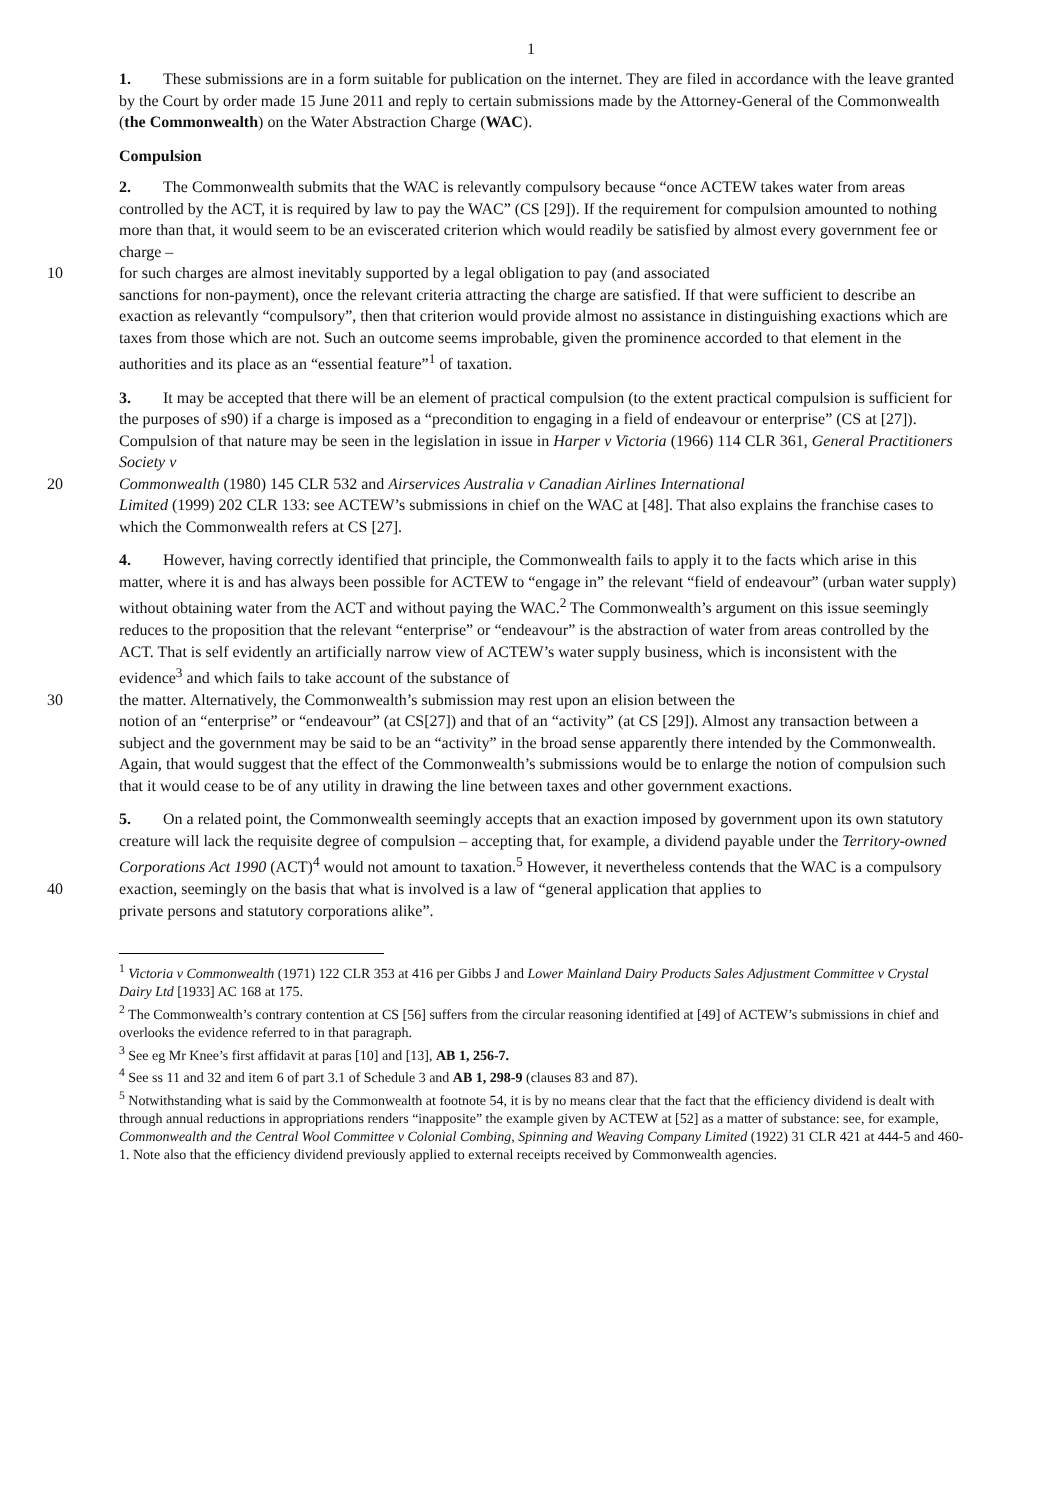1
1. These submissions are in a form suitable for publication on the internet. They are filed in accordance with the leave granted by the Court by order made 15 June 2011 and reply to certain submissions made by the Attorney-General of the Commonwealth (the Commonwealth) on the Water Abstraction Charge (WAC).
Compulsion
2. The Commonwealth submits that the WAC is relevantly compulsory because “once ACTEW takes water from areas controlled by the ACT, it is required by law to pay the WAC” (CS [29]). If the requirement for compulsion amounted to nothing more than that, it would seem to be an eviscerated criterion which would readily be satisfied by almost every government fee or charge –
10 for such charges are almost inevitably supported by a legal obligation to pay (and associated
sanctions for non-payment), once the relevant criteria attracting the charge are satisfied. If that were sufficient to describe an exaction as relevantly “compulsory”, then that criterion would provide almost no assistance in distinguishing exactions which are taxes from those which are not. Such an outcome seems improbable, given the prominence accorded to that element in the authorities and its place as an “essential feature”<sup>1</sup> of taxation.
3. It may be accepted that there will be an element of practical compulsion (to the extent practical compulsion is sufficient for the purposes of s90) if a charge is imposed as a “precondition to engaging in a field of endeavour or enterprise” (CS at [27]). Compulsion of that nature may be seen in the legislation in issue in Harper v Victoria (1966) 114 CLR 361, General Practitioners Society v
20 Commonwealth (1980) 145 CLR 532 and Airservices Australia v Canadian Airlines International
Limited (1999) 202 CLR 133: see ACTEW’s submissions in chief on the WAC at [48]. That also explains the franchise cases to which the Commonwealth refers at CS [27].
4. However, having correctly identified that principle, the Commonwealth fails to apply it to the facts which arise in this matter, where it is and has always been possible for ACTEW to “engage in” the relevant “field of endeavour” (urban water supply) without obtaining water from the ACT and without paying the WAC.<sup>2</sup> The Commonwealth’s argument on this issue seemingly reduces to the proposition that the relevant “enterprise” or “endeavour” is the abstraction of water from areas controlled by the ACT. That is self evidently an artificially narrow view of ACTEW’s water supply business, which is inconsistent with the evidence<sup>3</sup> and which fails to take account of the substance of
30 the matter. Alternatively, the Commonwealth’s submission may rest upon an elision between the
notion of an “enterprise” or “endeavour” (at CS[27]) and that of an “activity” (at CS [29]). Almost any transaction between a subject and the government may be said to be an “activity” in the broad sense apparently there intended by the Commonwealth. Again, that would suggest that the effect of the Commonwealth’s submissions would be to enlarge the notion of compulsion such that it would cease to be of any utility in drawing the line between taxes and other government exactions.
5. On a related point, the Commonwealth seemingly accepts that an exaction imposed by government upon its own statutory creature will lack the requisite degree of compulsion – accepting that, for example, a dividend payable under the Territory-owned Corporations Act 1990 (ACT)<sup>4</sup> would not amount to taxation.<sup>5</sup> However, it nevertheless contends that the WAC is a compulsory
40 exaction, seemingly on the basis that what is involved is a law of “general application that applies to
private persons and statutory corporations alike”.
<sup>1</sup> Victoria v Commonwealth (1971) 122 CLR 353 at 416 per Gibbs J and Lower Mainland Dairy Products Sales Adjustment Committee v Crystal Dairy Ltd [1933] AC 168 at 175.
<sup>2</sup> The Commonwealth’s contrary contention at CS [56] suffers from the circular reasoning identified at [49] of ACTEW’s submissions in chief and overlooks the evidence referred to in that paragraph.
<sup>3</sup> See eg Mr Knee’s first affidavit at paras [10] and [13], AB 1, 256-7.
<sup>4</sup> See ss 11 and 32 and item 6 of part 3.1 of Schedule 3 and AB 1, 298-9 (clauses 83 and 87).
<sup>5</sup> Notwithstanding what is said by the Commonwealth at footnote 54, it is by no means clear that the fact that the efficiency dividend is dealt with through annual reductions in appropriations renders “inapposite” the example given by ACTEW at [52] as a matter of substance: see, for example, Commonwealth and the Central Wool Committee v Colonial Combing, Spinning and Weaving Company Limited (1922) 31 CLR 421 at 444-5 and 460-1. Note also that the efficiency dividend previously applied to external receipts received by Commonwealth agencies.